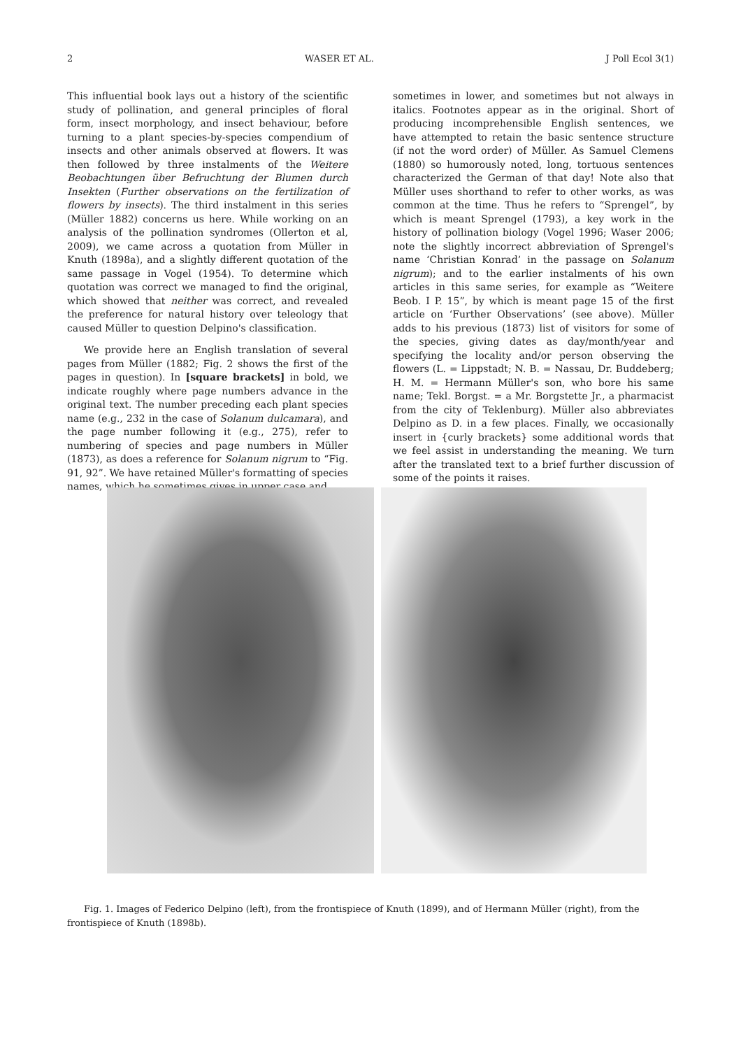2 WASER ET AL. J Poll Ecol 3(1)
This influential book lays out a history of the scientific study of pollination, and general principles of floral form, insect morphology, and insect behaviour, before turning to a plant species-by-species compendium of insects and other animals observed at flowers. It was then followed by three instalments of the Weitere Beobachtungen über Befruchtung der Blumen durch Insekten (Further observations on the fertilization of flowers by insects). The third instalment in this series (Müller 1882) concerns us here. While working on an analysis of the pollination syndromes (Ollerton et al, 2009), we came across a quotation from Müller in Knuth (1898a), and a slightly different quotation of the same passage in Vogel (1954). To determine which quotation was correct we managed to find the original, which showed that neither was correct, and revealed the preference for natural history over teleology that caused Müller to question Delpino's classification.
We provide here an English translation of several pages from Müller (1882; Fig. 2 shows the first of the pages in question). In [square brackets] in bold, we indicate roughly where page numbers advance in the original text. The number preceding each plant species name (e.g., 232 in the case of Solanum dulcamara), and the page number following it (e.g., 275), refer to numbering of species and page numbers in Müller (1873), as does a reference for Solanum nigrum to “Fig. 91, 92”. We have retained Müller's formatting of species names, which he sometimes gives in upper case and
sometimes in lower, and sometimes but not always in italics. Footnotes appear as in the original. Short of producing incomprehensible English sentences, we have attempted to retain the basic sentence structure (if not the word order) of Müller. As Samuel Clemens (1880) so humorously noted, long, tortuous sentences characterized the German of that day! Note also that Müller uses shorthand to refer to other works, as was common at the time. Thus he refers to “Sprengel”, by which is meant Sprengel (1793), a key work in the history of pollination biology (Vogel 1996; Waser 2006; note the slightly incorrect abbreviation of Sprengel's name ‘Christian Konrad’ in the passage on Solanum nigrum); and to the earlier instalments of his own articles in this same series, for example as “Weitere Beob. I P. 15”, by which is meant page 15 of the first article on ‘Further Observations’ (see above). Müller adds to his previous (1873) list of visitors for some of the species, giving dates as day/month/year and specifying the locality and/or person observing the flowers (L. = Lippstadt; N. B. = Nassau, Dr. Buddeberg; H. M. = Hermann Müller's son, who bore his same name; Tekl. Borgst. = a Mr. Borgstette Jr., a pharmacist from the city of Teklenburg). Müller also abbreviates Delpino as D. in a few places. Finally, we occasionally insert in {curly brackets} some additional words that we feel assist in understanding the meaning. We turn after the translated text to a brief further discussion of some of the points it raises.
Fig. 1. Images of Federico Delpino (left), from the frontispiece of Knuth (1899), and of Hermann Müller (right), from the frontispiece of Knuth (1898b).